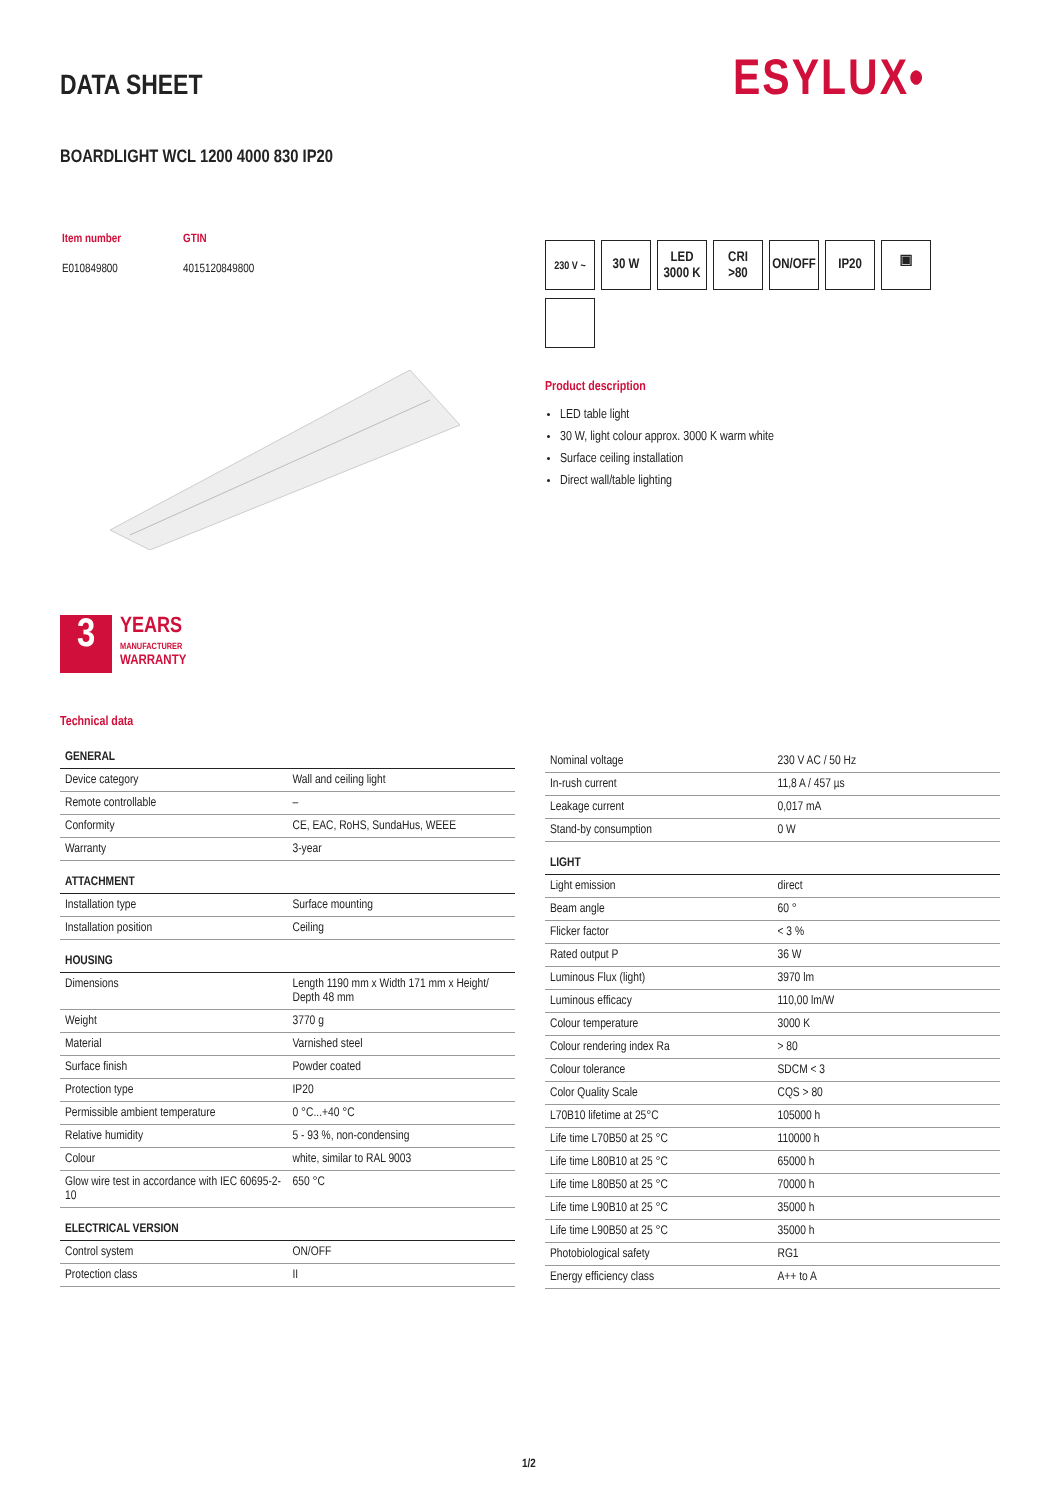DATA SHEET ESYLUX•
BOARDLIGHT WCL 1200 4000 830 IP20
| Item number | GTIN |
| E010849800 | 4015120849800 |
230 V ~
30 W
LED
3000 K
CRI
>80
ON/OFF
IP20
▣
Product description
LED table light
30 W, light colour approx. 3000 K warm white
Surface ceiling installation
Direct wall/table lighting
3
YEARS
MANUFACTURER
WARRANTY
Technical data
| GENERAL | |
| --- | --- |
| Device category | Wall and ceiling light |
| Remote controllable | – |
| Conformity | CE, EAC, RoHS, SundaHus, WEEE |
| Warranty | 3-year |
| ATTACHMENT | |
| Installation type | Surface mounting |
| Installation position | Ceiling |
| HOUSING | |
| Dimensions | Length 1190 mm x Width 171 mm x Height/ Depth 48 mm |
| Weight | 3770 g |
| Material | Varnished steel |
| Surface finish | Powder coated |
| Protection type | IP20 |
| Permissible ambient temperature | 0 °C...+40 °C |
| Relative humidity | 5 - 93 %, non-condensing |
| Colour | white, similar to RAL 9003 |
| Glow wire test in accordance with IEC 60695-2-10 | 650 °C |
| ELECTRICAL VERSION | |
| Control system | ON/OFF |
| Protection class | II |
| Nominal voltage | 230 V AC / 50 Hz |
| In-rush current | 11,8 A / 457 µs |
| Leakage current | 0,017 mA |
| Stand-by consumption | 0 W |
| LIGHT | |
| Light emission | direct |
| Beam angle | 60 ° |
| Flicker factor | < 3 % |
| Rated output P | 36 W |
| Luminous Flux (light) | 3970 lm |
| Luminous efficacy | 110,00 lm/W |
| Colour temperature | 3000 K |
| Colour rendering index Ra | > 80 |
| Colour tolerance | SDCM < 3 |
| Color Quality Scale | CQS > 80 |
| L70B10 lifetime at 25°C | 105000 h |
| Life time L70B50 at 25 °C | 110000 h |
| Life time L80B10 at 25 °C | 65000 h |
| Life time L80B50 at 25 °C | 70000 h |
| Life time L90B10 at 25 °C | 35000 h |
| Life time L90B50 at 25 °C | 35000 h |
| Photobiological safety | RG1 |
| Energy efficiency class | A++ to A |
1/2